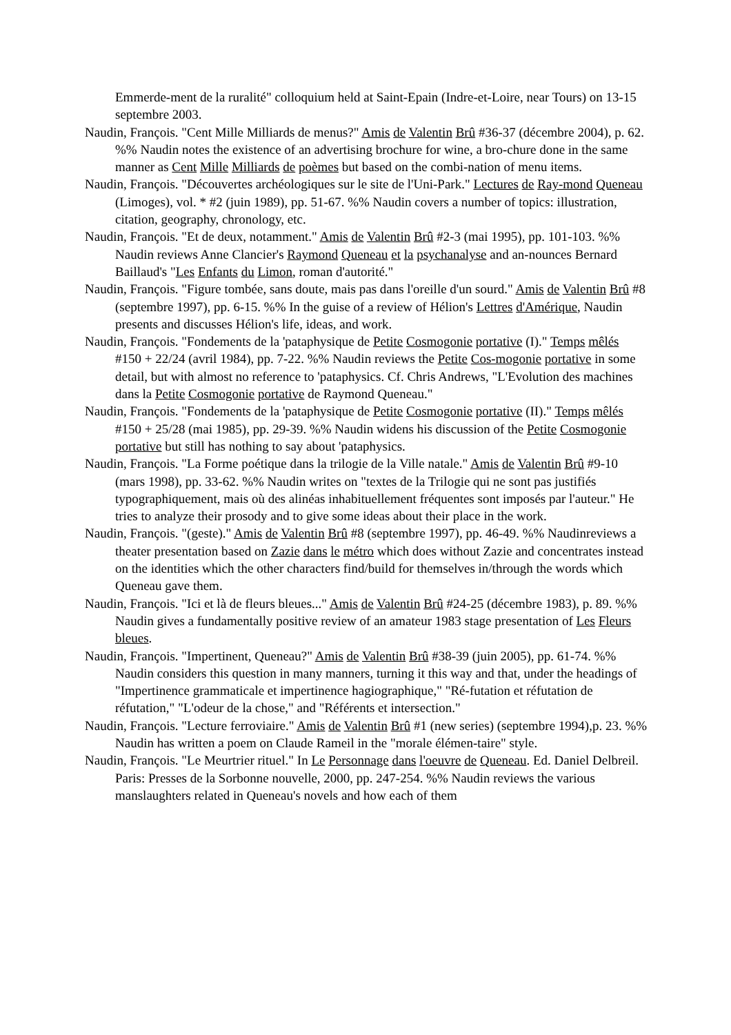Emmerde-ment de la ruralité" colloquium held at Saint-Epain (Indre-et-Loire, near Tours) on 13-15 septembre 2003.
Naudin, François. "Cent Mille Milliards de menus?" Amis de Valentin Brû #36-37 (décembre 2004), p. 62. %% Naudin notes the existence of an advertising brochure for wine, a bro-chure done in the same manner as Cent Mille Milliards de poèmes but based on the combi-nation of menu items.
Naudin, François. "Découvertes archéologiques sur le site de l'Uni-Park." Lectures de Ray-mond Queneau (Limoges), vol. * #2 (juin 1989), pp. 51-67. %% Naudin covers a number of topics: illustration, citation, geography, chronology, etc.
Naudin, François. "Et de deux, notamment." Amis de Valentin Brû #2-3 (mai 1995), pp. 101-103. %% Naudin reviews Anne Clancier's Raymond Queneau et la psychanalyse and an-nounces Bernard Baillaud's "Les Enfants du Limon, roman d'autorité."
Naudin, François. "Figure tombée, sans doute, mais pas dans l'oreille d'un sourd." Amis de Valentin Brû #8 (septembre 1997), pp. 6-15. %% In the guise of a review of Hélion's Lettres d'Amérique, Naudin presents and discusses Hélion's life, ideas, and work.
Naudin, François. "Fondements de la 'pataphysique de Petite Cosmogonie portative (I)." Temps mêlés #150 + 22/24 (avril 1984), pp. 7-22. %% Naudin reviews the Petite Cos-mogonie portative in some detail, but with almost no reference to 'pataphysics. Cf. Chris Andrews, "L'Evolution des machines dans la Petite Cosmogonie portative de Raymond Queneau."
Naudin, François. "Fondements de la 'pataphysique de Petite Cosmogonie portative (II)." Temps mêlés #150 + 25/28 (mai 1985), pp. 29-39. %% Naudin widens his discussion of the Petite Cosmogonie portative but still has nothing to say about 'pataphysics.
Naudin, François. "La Forme poétique dans la trilogie de la Ville natale." Amis de Valentin Brû #9-10 (mars 1998), pp. 33-62. %% Naudin writes on "textes de la Trilogie qui ne sont pas justifiés typographiquement, mais où des alinéas inhabituellement fréquentes sont imposés par l'auteur." He tries to analyze their prosody and to give some ideas about their place in the work.
Naudin, François. "(geste)." Amis de Valentin Brû #8 (septembre 1997), pp. 46-49. %% Naudinreviews a theater presentation based on Zazie dans le métro which does without Zazie and concentrates instead on the identities which the other characters find/build for themselves in/through the words which Queneau gave them.
Naudin, François. "Ici et là de fleurs bleues..." Amis de Valentin Brû #24-25 (décembre 1983), p. 89. %% Naudin gives a fundamentally positive review of an amateur 1983 stage presentation of Les Fleurs bleues.
Naudin, François. "Impertinent, Queneau?" Amis de Valentin Brû #38-39 (juin 2005), pp. 61-74. %% Naudin considers this question in many manners, turning it this way and that, under the headings of "Impertinence grammaticale et impertinence hagiographique," "Ré-futation et réfutation de réfutation," "L'odeur de la chose," and "Référents et intersection."
Naudin, François. "Lecture ferroviaire." Amis de Valentin Brû #1 (new series) (septembre 1994),p. 23. %% Naudin has written a poem on Claude Rameil in the "morale élémen-taire" style.
Naudin, François. "Le Meurtrier rituel." In Le Personnage dans l'oeuvre de Queneau. Ed. Daniel Delbreil. Paris: Presses de la Sorbonne nouvelle, 2000, pp. 247-254. %% Naudin reviews the various manslaughters related in Queneau's novels and how each of them